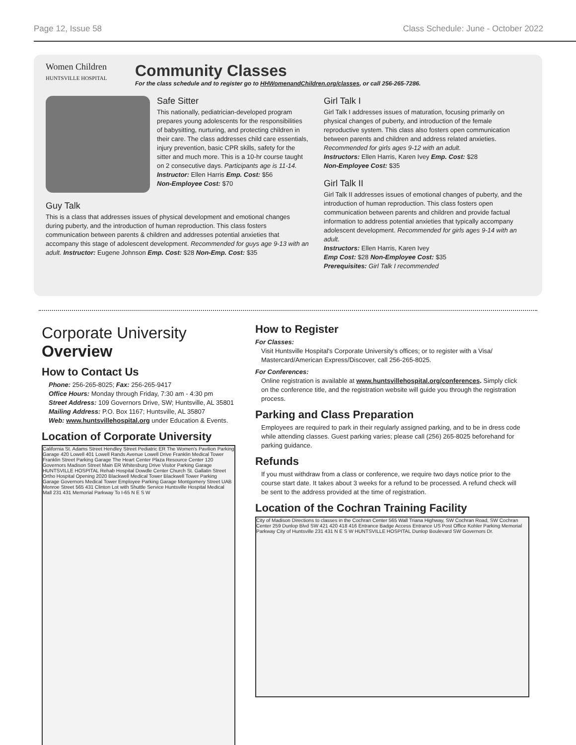Page 12, Issue 58 Class Schedule: June - October 2022
Women Children
HUNTSVILLE HOSPITAL
Community Classes
For the class schedule and to register go to HHWomenandChildren.org/classes, or call 256-265-7286.
Safe Sitter
This nationally, pediatrician-developed program prepares young adolescents for the responsibilities of babysitting, nurturing, and protecting children in their care. The class addresses child care essentials, injury prevention, basic CPR skills, safety for the sitter and much more. This is a 10-hr course taught on 2 consecutive days. Participants age is 11-14.
Instructor: Ellen Harris Emp. Cost: $56
Non-Employee Cost: $70
Guy Talk
This is a class that addresses issues of physical development and emotional changes during puberty, and the introduction of human reproduction. This class fosters communication between parents & children and addresses potential anxieties that accompany this stage of adolescent development. Recommended for guys age 9-13 with an adult. Instructor: Eugene Johnson Emp. Cost: $28 Non-Emp. Cost: $35
Girl Talk I
Girl Talk I addresses issues of maturation, focusing primarily on physical changes of puberty, and introduction of the female reproductive system. This class also fosters open communication between parents and children and address related anxieties. Recommended for girls ages 9-12 with an adult.
Instructors: Ellen Harris, Karen Ivey Emp. Cost: $28
Non-Employee Cost: $35
Girl Talk II
Girl Talk II addresses issues of emotional changes of puberty, and the introduction of human reproduction. This class fosters open communication between parents and children and provide factual information to address potential anxieties that typically accompany adolescent development. Recommended for girls ages 9-14 with an adult.
Instructors: Ellen Harris, Karen Ivey
Emp Cost: $28 Non-Employee Cost: $35
Prerequisites: Girl Talk I recommended
Corporate University Overview
How to Contact Us
Phone: 256-265-8025; Fax: 256-265-9417
Office Hours: Monday through Friday, 7:30 am - 4:30 pm
Street Address: 109 Governors Drive, SW; Huntsville, AL 35801
Mailing Address: P.O. Box 1167; Huntsville, AL 35807
Web: www.huntsvillehospital.org under Education & Events.
Location of Corporate University
California St. Adams Street Hendley Street Pediatric ER The Women's Pavilion Parking Garage 420 Lowell 401 Lowell Rands Avenue Lowell Drive Franklin Medical Tower Franklin Street Parking Garage The Heart Center Plaza Resource Center 120 Governors Madison Street Main ER Whitesburg Drive Visitor Parking Garage HUNTSVILLE HOSPITAL Rehab Hospital Dowdle Center Church St. Gallatin Street Ortho Hospital Opening 2020 Blackwell Medical Tower Blackwell Tower Parking Garage Governors Medical Tower Employee Parking Garage Montgomery Street UAB Monroe Street 565 431 Clinton Lot with Shuttle Service Huntsville Hospital Medical Mall 231 431 Memorial Parkway To I-65 N E S W
How to Register
For Classes:
Visit Huntsville Hospital's Corporate University's offices; or to register with a Visa/ Mastercard/American Express/Discover, call 256-265-8025.
For Conferences:
Online registration is available at www.huntsvillehospital.org/conferences. Simply click on the conference title, and the registration website will guide you through the registration process.
Parking and Class Preparation
Employees are required to park in their regularly assigned parking, and to be in dress code while attending classes. Guest parking varies; please call (256) 265-8025 beforehand for parking guidance.
Refunds
If you must withdraw from a class or conference, we require two days notice prior to the course start date. It takes about 3 weeks for a refund to be processed. A refund check will be sent to the address provided at the time of registration.
Location of the Cochran Training Facility
City of Madison Directions to classes in the Cochran Center 565 Wall Triana Highway, SW Cochran Road, SW Cochran Center 259 Dunlop Blvd SW 421 420 418 416 Entrance Badge Access Entrance US Post Office Kohler Parking Memorial Parkway City of Huntsville 231 431 N E S W HUNTSVILLE HOSPITAL Dunlop Boulevard SW Governors Dr.